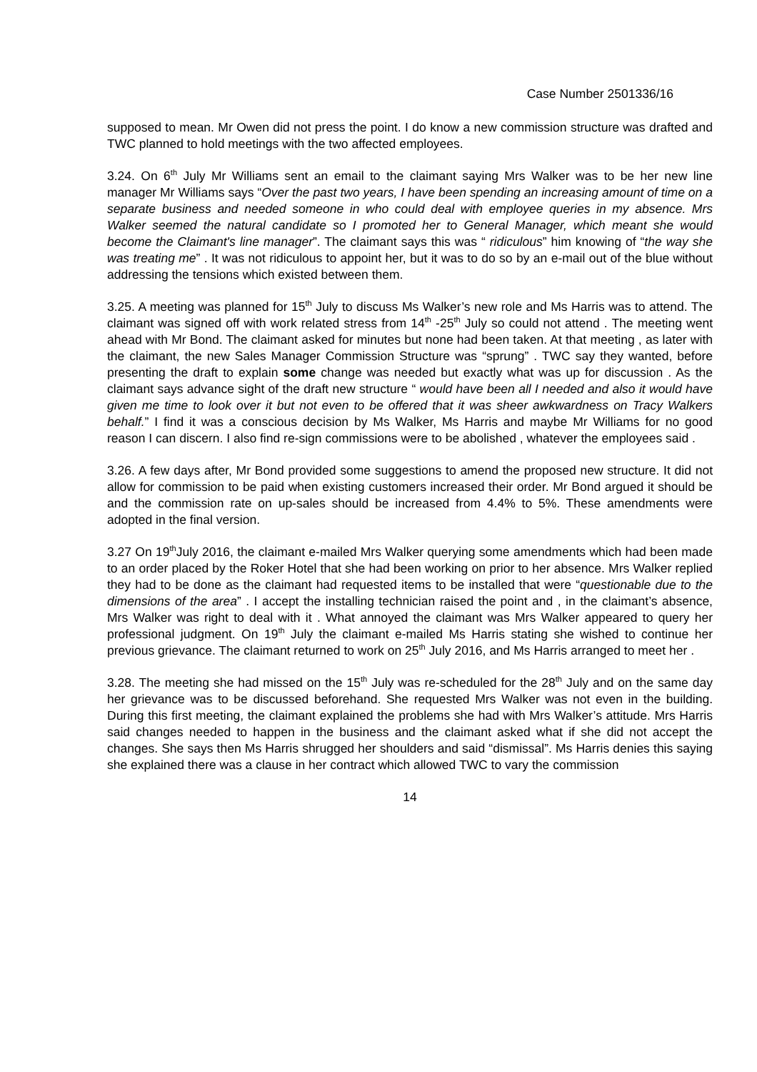Case Number 2501336/16
supposed to mean. Mr Owen did not press the point. I do know a new commission structure was drafted and TWC planned to hold meetings with the two affected employees.
3.24. On 6<sup>th</sup> July Mr Williams sent an email to the claimant saying Mrs Walker was to be her new line manager Mr Williams says “Over the past two years, I have been spending an increasing amount of time on a separate business and needed someone in who could deal with employee queries in my absence. Mrs Walker seemed the natural candidate so I promoted her to General Manager, which meant she would become the Claimant's line manager”. The claimant says this was “ ridiculous” him knowing of “the way she was treating me” . It was not ridiculous to appoint her, but it was to do so by an e-mail out of the blue without addressing the tensions which existed between them.
3.25. A meeting was planned for 15<sup>th</sup> July to discuss Ms Walker’s new role and Ms Harris was to attend. The claimant was signed off with work related stress from 14<sup>th</sup> -25<sup>th</sup> July so could not attend . The meeting went ahead with Mr Bond. The claimant asked for minutes but none had been taken. At that meeting , as later with the claimant, the new Sales Manager Commission Structure was “sprung” . TWC say they wanted, before presenting the draft to explain some change was needed but exactly what was up for discussion . As the claimant says advance sight of the draft new structure “ would have been all I needed and also it would have given me time to look over it but not even to be offered that it was sheer awkwardness on Tracy Walkers behalf.” I find it was a conscious decision by Ms Walker, Ms Harris and maybe Mr Williams for no good reason I can discern. I also find re-sign commissions were to be abolished , whatever the employees said .
3.26. A few days after, Mr Bond provided some suggestions to amend the proposed new structure. It did not allow for commission to be paid when existing customers increased their order. Mr Bond argued it should be and the commission rate on up-sales should be increased from 4.4% to 5%. These amendments were adopted in the final version.
3.27 On 19<sup>th</sup>July 2016, the claimant e-mailed Mrs Walker querying some amendments which had been made to an order placed by the Roker Hotel that she had been working on prior to her absence. Mrs Walker replied they had to be done as the claimant had requested items to be installed that were “questionable due to the dimensions of the area” . I accept the installing technician raised the point and , in the claimant’s absence, Mrs Walker was right to deal with it . What annoyed the claimant was Mrs Walker appeared to query her professional judgment. On 19<sup>th</sup> July the claimant e-mailed Ms Harris stating she wished to continue her previous grievance. The claimant returned to work on 25<sup>th</sup> July 2016, and Ms Harris arranged to meet her .
3.28. The meeting she had missed on the 15<sup>th</sup> July was re-scheduled for the 28<sup>th</sup> July and on the same day her grievance was to be discussed beforehand. She requested Mrs Walker was not even in the building. During this first meeting, the claimant explained the problems she had with Mrs Walker’s attitude. Mrs Harris said changes needed to happen in the business and the claimant asked what if she did not accept the changes. She says then Ms Harris shrugged her shoulders and said “dismissal”. Ms Harris denies this saying she explained there was a clause in her contract which allowed TWC to vary the commission
14